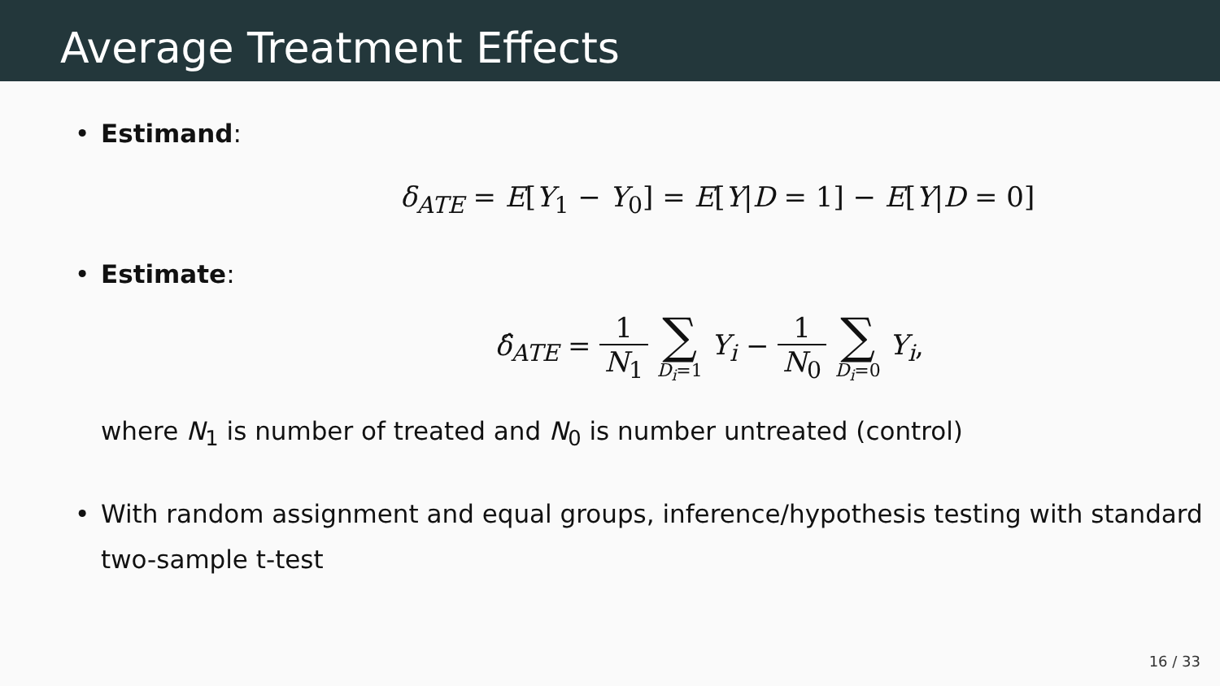Average Treatment Effects
• Estimand:
δ<sub>ATE</sub> = E[Y<sub>1</sub> − Y<sub>0</sub>] = E[Y|D = 1] − E[Y|D = 0]
• Estimate:
δ̂<sub>ATE</sub> = 1 N<sub>1</sub> ∑ D<sub>i</sub>=1 Y<sub>i</sub> − 1 N<sub>0</sub> ∑ D<sub>i</sub>=0 Y<sub>i</sub>,
where N<sub>1</sub> is number of treated and N<sub>0</sub> is number untreated (control)
• With random assignment and equal groups, inference/hypothesis testing with standard two-sample t-test
16 / 33